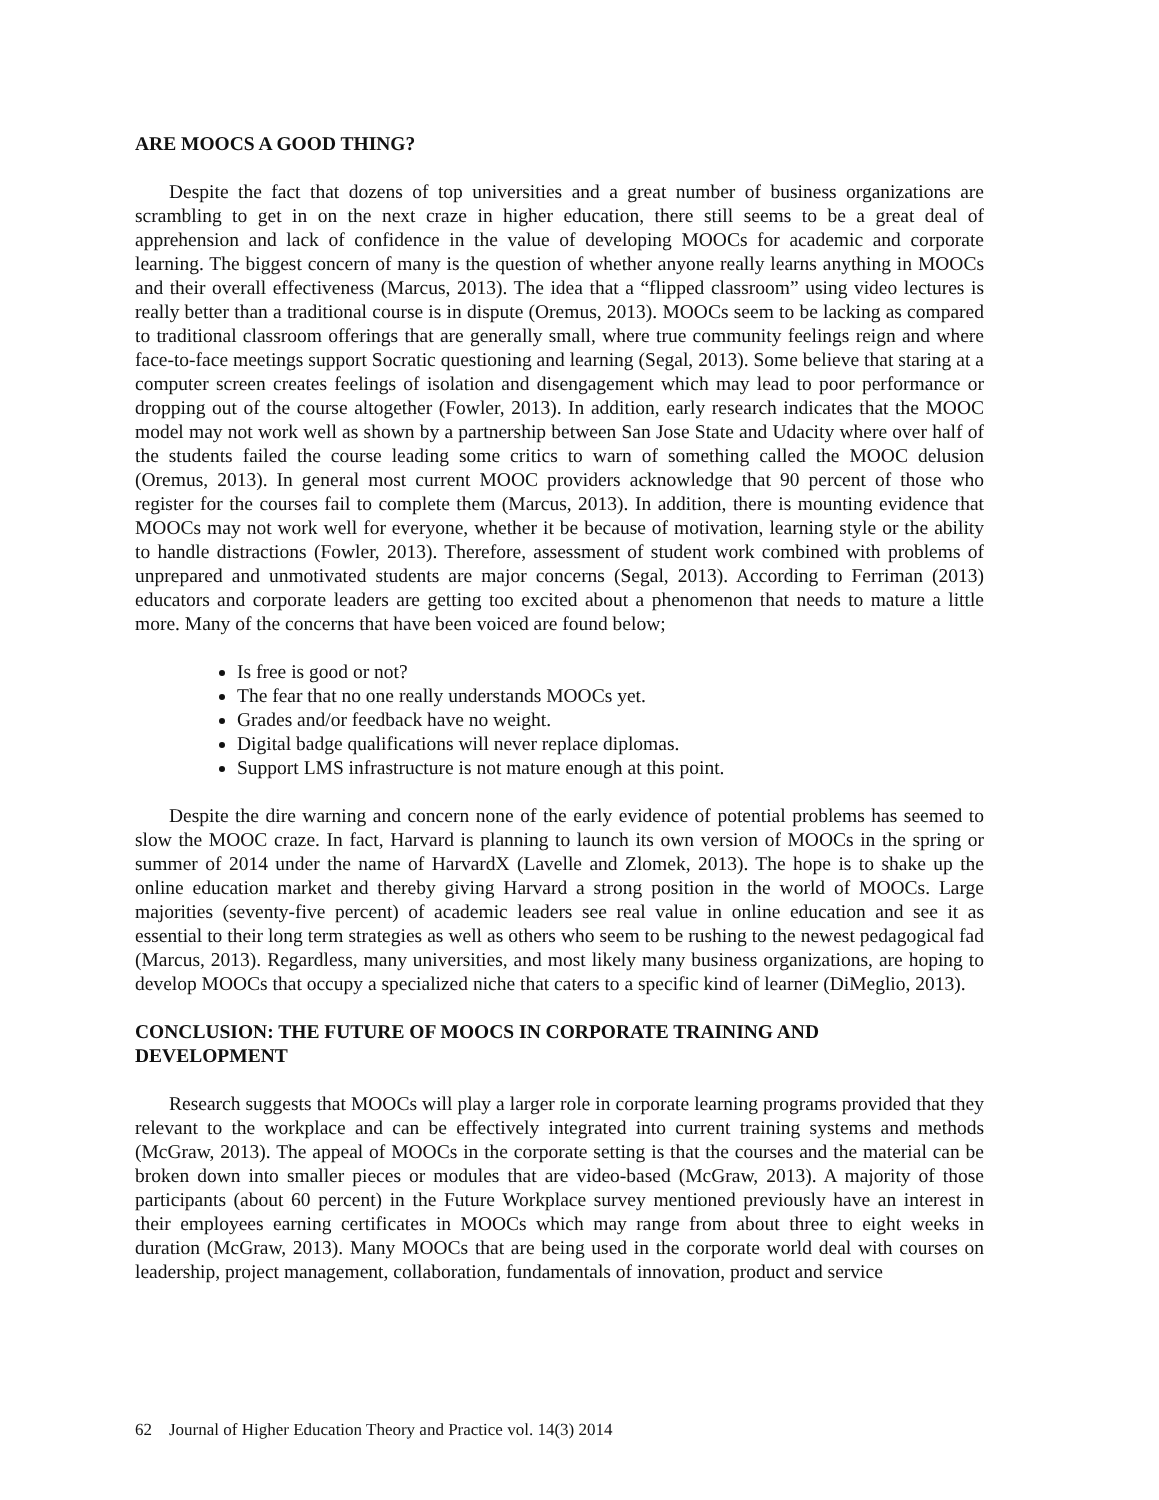ARE MOOCS A GOOD THING?
Despite the fact that dozens of top universities and a great number of business organizations are scrambling to get in on the next craze in higher education, there still seems to be a great deal of apprehension and lack of confidence in the value of developing MOOCs for academic and corporate learning. The biggest concern of many is the question of whether anyone really learns anything in MOOCs and their overall effectiveness (Marcus, 2013). The idea that a “flipped classroom” using video lectures is really better than a traditional course is in dispute (Oremus, 2013). MOOCs seem to be lacking as compared to traditional classroom offerings that are generally small, where true community feelings reign and where face-to-face meetings support Socratic questioning and learning (Segal, 2013). Some believe that staring at a computer screen creates feelings of isolation and disengagement which may lead to poor performance or dropping out of the course altogether (Fowler, 2013). In addition, early research indicates that the MOOC model may not work well as shown by a partnership between San Jose State and Udacity where over half of the students failed the course leading some critics to warn of something called the MOOC delusion (Oremus, 2013). In general most current MOOC providers acknowledge that 90 percent of those who register for the courses fail to complete them (Marcus, 2013). In addition, there is mounting evidence that MOOCs may not work well for everyone, whether it be because of motivation, learning style or the ability to handle distractions (Fowler, 2013). Therefore, assessment of student work combined with problems of unprepared and unmotivated students are major concerns (Segal, 2013). According to Ferriman (2013) educators and corporate leaders are getting too excited about a phenomenon that needs to mature a little more. Many of the concerns that have been voiced are found below;
Is free is good or not?
The fear that no one really understands MOOCs yet.
Grades and/or feedback have no weight.
Digital badge qualifications will never replace diplomas.
Support LMS infrastructure is not mature enough at this point.
Despite the dire warning and concern none of the early evidence of potential problems has seemed to slow the MOOC craze. In fact, Harvard is planning to launch its own version of MOOCs in the spring or summer of 2014 under the name of HarvardX (Lavelle and Zlomek, 2013). The hope is to shake up the online education market and thereby giving Harvard a strong position in the world of MOOCs. Large majorities (seventy-five percent) of academic leaders see real value in online education and see it as essential to their long term strategies as well as others who seem to be rushing to the newest pedagogical fad (Marcus, 2013). Regardless, many universities, and most likely many business organizations, are hoping to develop MOOCs that occupy a specialized niche that caters to a specific kind of learner (DiMeglio, 2013).
CONCLUSION: THE FUTURE OF MOOCS IN CORPORATE TRAINING AND
DEVELOPMENT
Research suggests that MOOCs will play a larger role in corporate learning programs provided that they relevant to the workplace and can be effectively integrated into current training systems and methods (McGraw, 2013). The appeal of MOOCs in the corporate setting is that the courses and the material can be broken down into smaller pieces or modules that are video-based (McGraw, 2013). A majority of those participants (about 60 percent) in the Future Workplace survey mentioned previously have an interest in their employees earning certificates in MOOCs which may range from about three to eight weeks in duration (McGraw, 2013). Many MOOCs that are being used in the corporate world deal with courses on leadership, project management, collaboration, fundamentals of innovation, product and service
62 Journal of Higher Education Theory and Practice vol. 14(3) 2014